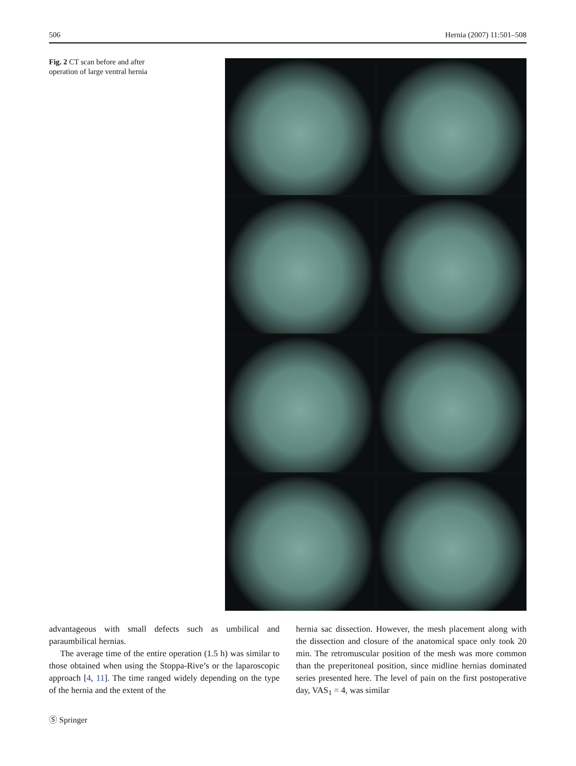506 Hernia (2007) 11:501–508
Fig. 2 CT scan before and after operation of large ventral hernia
advantageous with small defects such as umbilical and paraumbilical hernias.
The average time of the entire operation (1.5 h) was similar to those obtained when using the Stoppa-Rive’s or the laparoscopic approach [4, 11]. The time ranged widely depending on the type of the hernia and the extent of the
hernia sac dissection. However, the mesh placement along with the dissection and closure of the anatomical space only took 20 min. The retromuscular position of the mesh was more common than the preperitoneal position, since midline hernias dominated series presented here. The level of pain on the first postoperative day, VAS<sub>1</sub> = 4, was similar
Ⓢ Springer